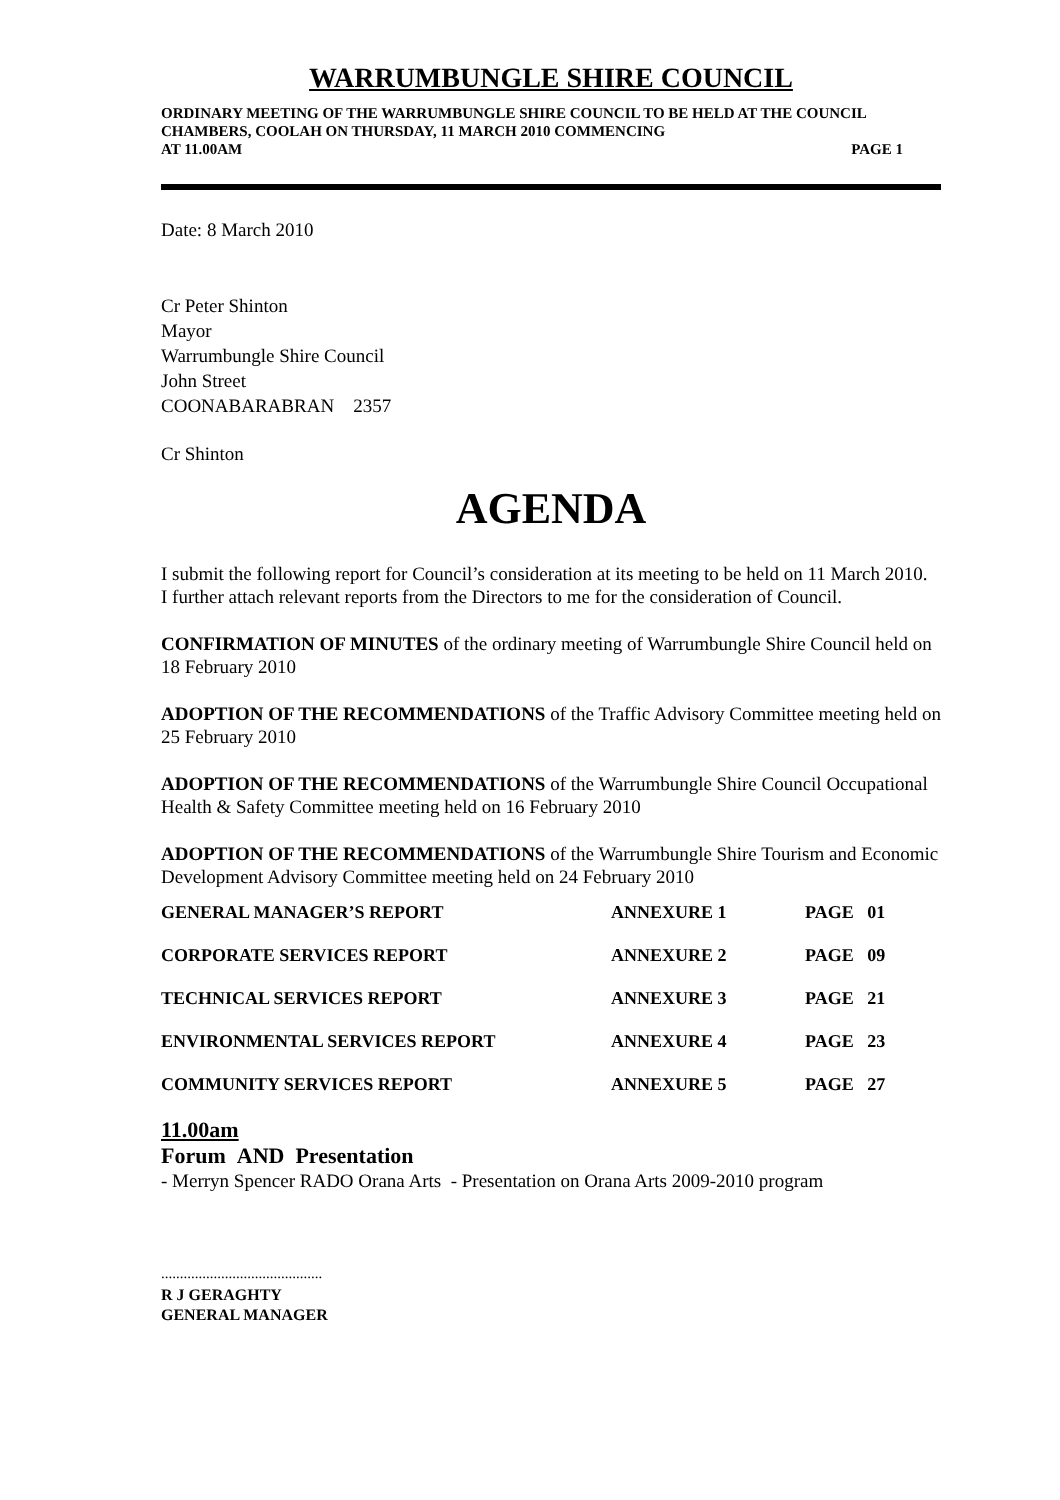WARRUMBUNGLE SHIRE COUNCIL
ORDINARY MEETING OF THE WARRUMBUNGLE SHIRE COUNCIL TO BE HELD AT THE COUNCIL CHAMBERS, COOLAH ON THURSDAY, 11 MARCH 2010 COMMENCING
AT 11.00AM PAGE 1
Date: 8 March 2010
Cr Peter Shinton
Mayor
Warrumbungle Shire Council
John Street
COONABARABRAN 2357
Cr Shinton
AGENDA
I submit the following report for Council’s consideration at its meeting to be held on 11 March 2010. I further attach relevant reports from the Directors to me for the consideration of Council.
CONFIRMATION OF MINUTES of the ordinary meeting of Warrumbungle Shire Council held on 18 February 2010
ADOPTION OF THE RECOMMENDATIONS of the Traffic Advisory Committee meeting held on 25 February 2010
ADOPTION OF THE RECOMMENDATIONS of the Warrumbungle Shire Council Occupational Health & Safety Committee meeting held on 16 February 2010
ADOPTION OF THE RECOMMENDATIONS of the Warrumbungle Shire Tourism and Economic Development Advisory Committee meeting held on 24 February 2010
| GENERAL MANAGER’S REPORT | ANNEXURE 1 | PAGE 01 |
| CORPORATE SERVICES REPORT | ANNEXURE 2 | PAGE 09 |
| TECHNICAL SERVICES REPORT | ANNEXURE 3 | PAGE 21 |
| ENVIRONMENTAL SERVICES REPORT | ANNEXURE 4 | PAGE 23 |
| COMMUNITY SERVICES REPORT | ANNEXURE 5 | PAGE 27 |
11.00am
Forum AND Presentation
- Merryn Spencer RADO Orana Arts - Presentation on Orana Arts 2009-2010 program
...........................................
R J GERAGHTY
GENERAL MANAGER